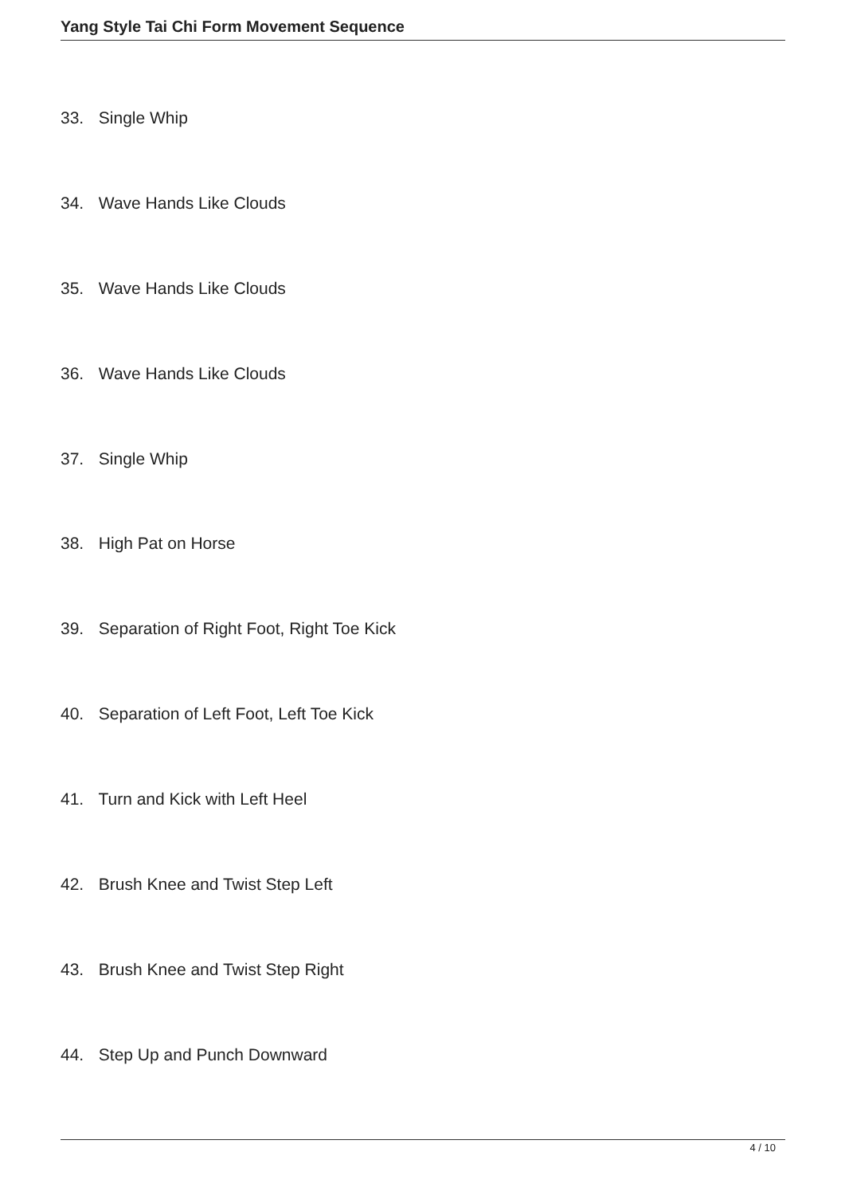Yang Style Tai Chi Form Movement Sequence
33. Single Whip
34. Wave Hands Like Clouds
35. Wave Hands Like Clouds
36. Wave Hands Like Clouds
37. Single Whip
38. High Pat on Horse
39. Separation of Right Foot, Right Toe Kick
40. Separation of Left Foot, Left Toe Kick
41. Turn and Kick with Left Heel
42. Brush Knee and Twist Step Left
43. Brush Knee and Twist Step Right
44. Step Up and Punch Downward
4 / 10